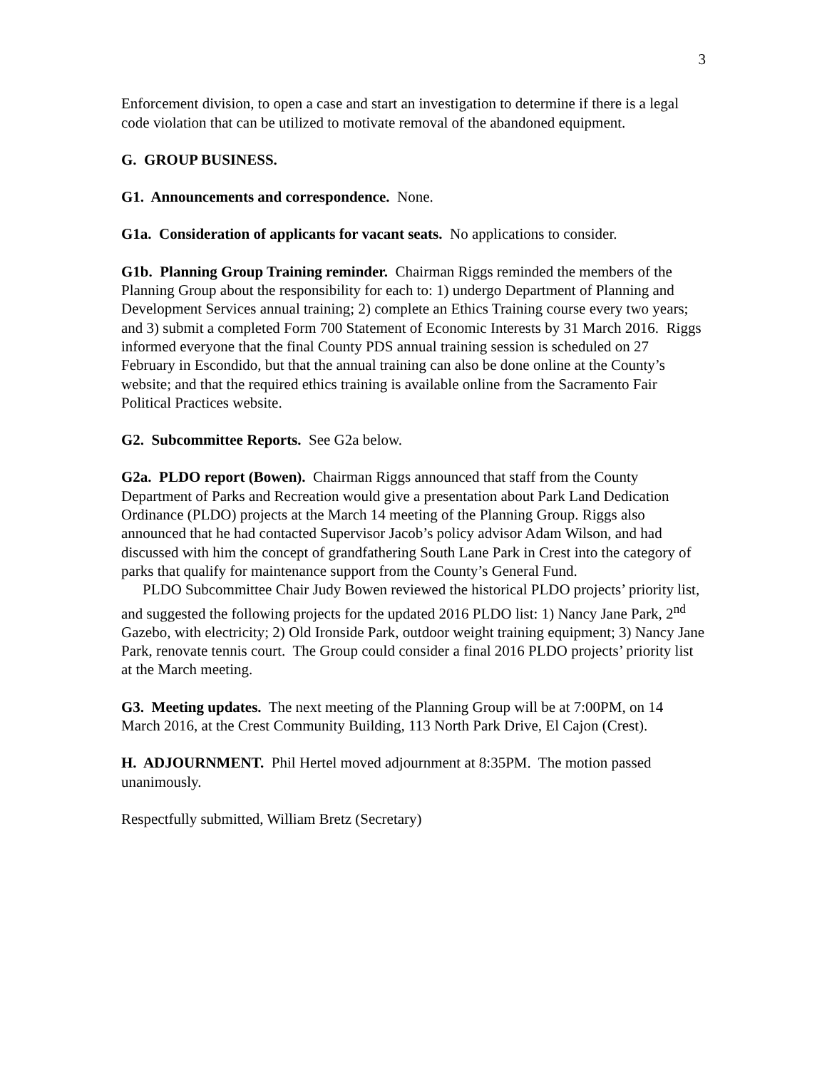3
Enforcement division, to open a case and start an investigation to determine if there is a legal code violation that can be utilized to motivate removal of the abandoned equipment.
G. GROUP BUSINESS.
G1. Announcements and correspondence. None.
G1a. Consideration of applicants for vacant seats. No applications to consider.
G1b. Planning Group Training reminder. Chairman Riggs reminded the members of the Planning Group about the responsibility for each to: 1) undergo Department of Planning and Development Services annual training; 2) complete an Ethics Training course every two years; and 3) submit a completed Form 700 Statement of Economic Interests by 31 March 2016. Riggs informed everyone that the final County PDS annual training session is scheduled on 27 February in Escondido, but that the annual training can also be done online at the County’s website; and that the required ethics training is available online from the Sacramento Fair Political Practices website.
G2. Subcommittee Reports. See G2a below.
G2a. PLDO report (Bowen). Chairman Riggs announced that staff from the County Department of Parks and Recreation would give a presentation about Park Land Dedication Ordinance (PLDO) projects at the March 14 meeting of the Planning Group. Riggs also announced that he had contacted Supervisor Jacob’s policy advisor Adam Wilson, and had discussed with him the concept of grandfathering South Lane Park in Crest into the category of parks that qualify for maintenance support from the County’s General Fund.
PLDO Subcommittee Chair Judy Bowen reviewed the historical PLDO projects’ priority list, and suggested the following projects for the updated 2016 PLDO list: 1) Nancy Jane Park, 2<sup>nd</sup> Gazebo, with electricity; 2) Old Ironside Park, outdoor weight training equipment; 3) Nancy Jane Park, renovate tennis court. The Group could consider a final 2016 PLDO projects’ priority list at the March meeting.
G3. Meeting updates. The next meeting of the Planning Group will be at 7:00PM, on 14 March 2016, at the Crest Community Building, 113 North Park Drive, El Cajon (Crest).
H. ADJOURNMENT. Phil Hertel moved adjournment at 8:35PM. The motion passed unanimously.
Respectfully submitted, William Bretz (Secretary)